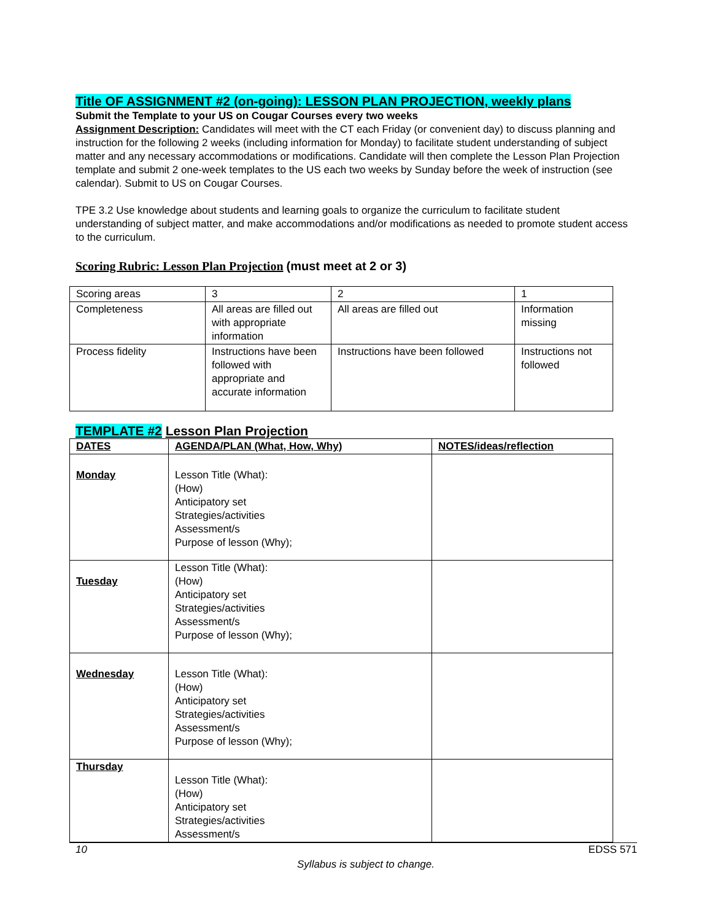Title OF ASSIGNMENT #2 (on-going): LESSON PLAN PROJECTION, weekly plans
Submit the Template to your US on Cougar Courses every two weeks
Assignment Description: Candidates will meet with the CT each Friday (or convenient day) to discuss planning and instruction for the following 2 weeks (including information for Monday) to facilitate student understanding of subject matter and any necessary accommodations or modifications. Candidate will then complete the Lesson Plan Projection template and submit 2 one-week templates to the US each two weeks by Sunday before the week of instruction (see calendar). Submit to US on Cougar Courses.
TPE 3.2 Use knowledge about students and learning goals to organize the curriculum to facilitate student understanding of subject matter, and make accommodations and/or modifications as needed to promote student access to the curriculum.
Scoring Rubric: Lesson Plan Projection (must meet at 2 or 3)
| Scoring areas | 3 | 2 | 1 |
| Completeness | All areas are filled out with appropriate information | All areas are filled out | Information missing |
| Process fidelity | Instructions have been followed with appropriate and accurate information | Instructions have been followed | Instructions not followed |
TEMPLATE #2 Lesson Plan Projection
| DATES | AGENDA/PLAN (What, How, Why) | NOTES/ideas/reflection |
| --- | --- | --- |
| Monday | Lesson Title (What): (How) Anticipatory set Strategies/activities Assessment/s Purpose of lesson (Why); | |
| Tuesday | Lesson Title (What): (How) Anticipatory set Strategies/activities Assessment/s Purpose of lesson (Why); | |
| Wednesday | Lesson Title (What): (How) Anticipatory set Strategies/activities Assessment/s Purpose of lesson (Why); | |
| Thursday | Lesson Title (What): (How) Anticipatory set Strategies/activities Assessment/s | |
10 EDSS 571
Syllabus is subject to change.